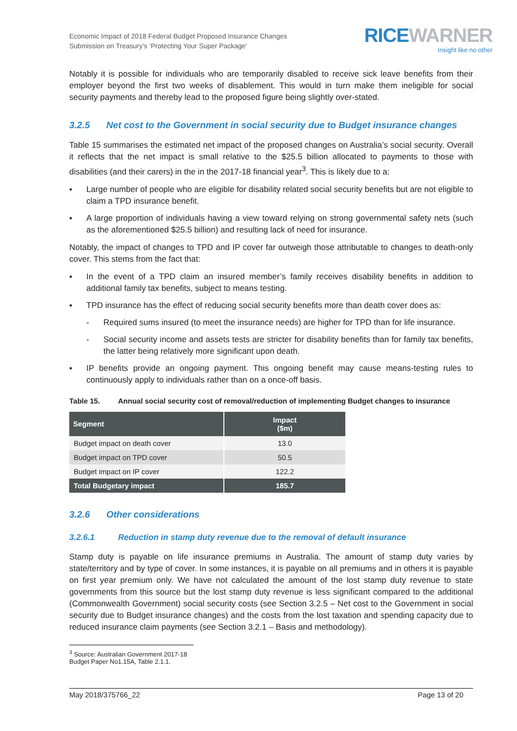Economic Impact of 2018 Federal Budget Proposed Insurance Changes
Submission on Treasury’s ‘Protecting Your Super Package’
RICEWARNER
Insight like no other
Notably it is possible for individuals who are temporarily disabled to receive sick leave benefits from their employer beyond the first two weeks of disablement. This would in turn make them ineligible for social security payments and thereby lead to the proposed figure being slightly over-stated.
3.2.5 Net cost to the Government in social security due to Budget insurance changes
Table 15 summarises the estimated net impact of the proposed changes on Australia’s social security. Overall it reflects that the net impact is small relative to the $25.5 billion allocated to payments to those with disabilities (and their carers) in the in the 2017-18 financial year<sup>3</sup>. This is likely due to a:
▪ Large number of people who are eligible for disability related social security benefits but are not eligible to claim a TPD insurance benefit.
▪ A large proportion of individuals having a view toward relying on strong governmental safety nets (such as the aforementioned $25.5 billion) and resulting lack of need for insurance.
Notably, the impact of changes to TPD and IP cover far outweigh those attributable to changes to death-only cover. This stems from the fact that:
▪ In the event of a TPD claim an insured member’s family receives disability benefits in addition to additional family tax benefits, subject to means testing.
▪ TPD insurance has the effect of reducing social security benefits more than death cover does as:
- Required sums insured (to meet the insurance needs) are higher for TPD than for life insurance.
- Social security income and assets tests are stricter for disability benefits than for family tax benefits, the latter being relatively more significant upon death.
▪ IP benefits provide an ongoing payment. This ongoing benefit may cause means-testing rules to continuously apply to individuals rather than on a once-off basis.
Table 15. Annual social security cost of removal/reduction of implementing Budget changes to insurance
| Segment | Impact ($m) |
| --- | --- |
| Budget impact on death cover | 13.0 |
| Budget impact on TPD cover | 50.5 |
| Budget impact on IP cover | 122.2 |
| Total Budgetary impact | 185.7 |
3.2.6 Other considerations
3.2.6.1 Reduction in stamp duty revenue due to the removal of default insurance
Stamp duty is payable on life insurance premiums in Australia. The amount of stamp duty varies by state/territory and by type of cover. In some instances, it is payable on all premiums and in others it is payable on first year premium only. We have not calculated the amount of the lost stamp duty revenue to state governments from this source but the lost stamp duty revenue is less significant compared to the additional (Commonwealth Government) social security costs (see Section 3.2.5 – Net cost to the Government in social security due to Budget insurance changes) and the costs from the lost taxation and spending capacity due to reduced insurance claim payments (see Section 3.2.1 – Basis and methodology).
<sup>3</sup> Source: Australian Government 2017-18 Budget Paper No1.15A, Table 2.1.1.
May 2018/375766_22 Page 13 of 20